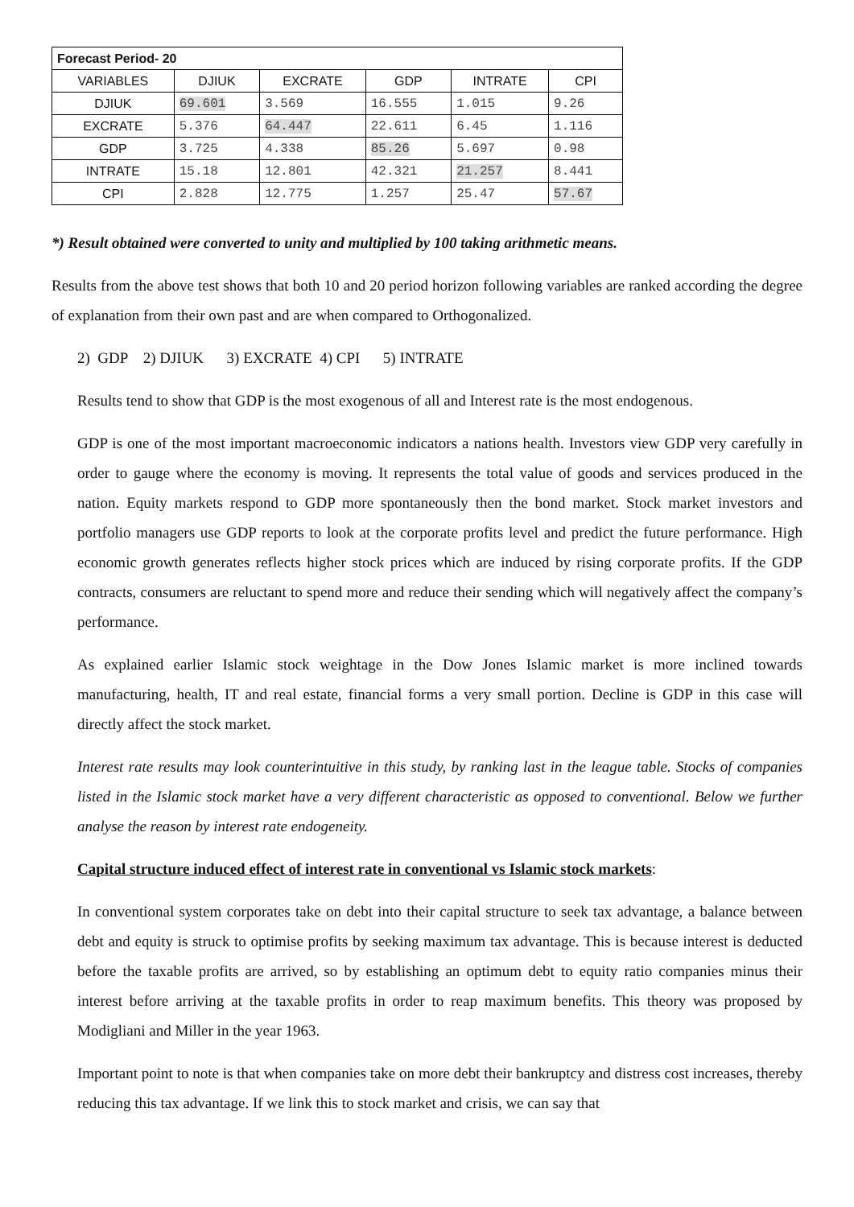| Forecast Period- 20 | | | | | |
| --- | --- | --- | --- | --- | --- |
| VARIABLES | DJIUK | EXCRATE | GDP | INTRATE | CPI |
| DJIUK | 69.601 | 3.569 | 16.555 | 1.015 | 9.26 |
| EXCRATE | 5.376 | 64.447 | 22.611 | 6.45 | 1.116 |
| GDP | 3.725 | 4.338 | 85.26 | 5.697 | 0.98 |
| INTRATE | 15.18 | 12.801 | 42.321 | 21.257 | 8.441 |
| CPI | 2.828 | 12.775 | 1.257 | 25.47 | 57.67 |
*) Result obtained were converted to unity and multiplied by 100 taking arithmetic means.
Results from the above test shows that both 10 and 20 period horizon following variables are ranked according the degree of explanation from their own past and are when compared to Orthogonalized.
2) GDP 2) DJIUK 3) EXCRATE 4) CPI 5) INTRATE
Results tend to show that GDP is the most exogenous of all and Interest rate is the most endogenous.
GDP is one of the most important macroeconomic indicators a nations health. Investors view GDP very carefully in order to gauge where the economy is moving. It represents the total value of goods and services produced in the nation. Equity markets respond to GDP more spontaneously then the bond market. Stock market investors and portfolio managers use GDP reports to look at the corporate profits level and predict the future performance. High economic growth generates reflects higher stock prices which are induced by rising corporate profits. If the GDP contracts, consumers are reluctant to spend more and reduce their sending which will negatively affect the company’s performance.
As explained earlier Islamic stock weightage in the Dow Jones Islamic market is more inclined towards manufacturing, health, IT and real estate, financial forms a very small portion. Decline is GDP in this case will directly affect the stock market.
Interest rate results may look counterintuitive in this study, by ranking last in the league table. Stocks of companies listed in the Islamic stock market have a very different characteristic as opposed to conventional. Below we further analyse the reason by interest rate endogeneity.
Capital structure induced effect of interest rate in conventional vs Islamic stock markets:
In conventional system corporates take on debt into their capital structure to seek tax advantage, a balance between debt and equity is struck to optimise profits by seeking maximum tax advantage. This is because interest is deducted before the taxable profits are arrived, so by establishing an optimum debt to equity ratio companies minus their interest before arriving at the taxable profits in order to reap maximum benefits. This theory was proposed by Modigliani and Miller in the year 1963.
Important point to note is that when companies take on more debt their bankruptcy and distress cost increases, thereby reducing this tax advantage. If we link this to stock market and crisis, we can say that